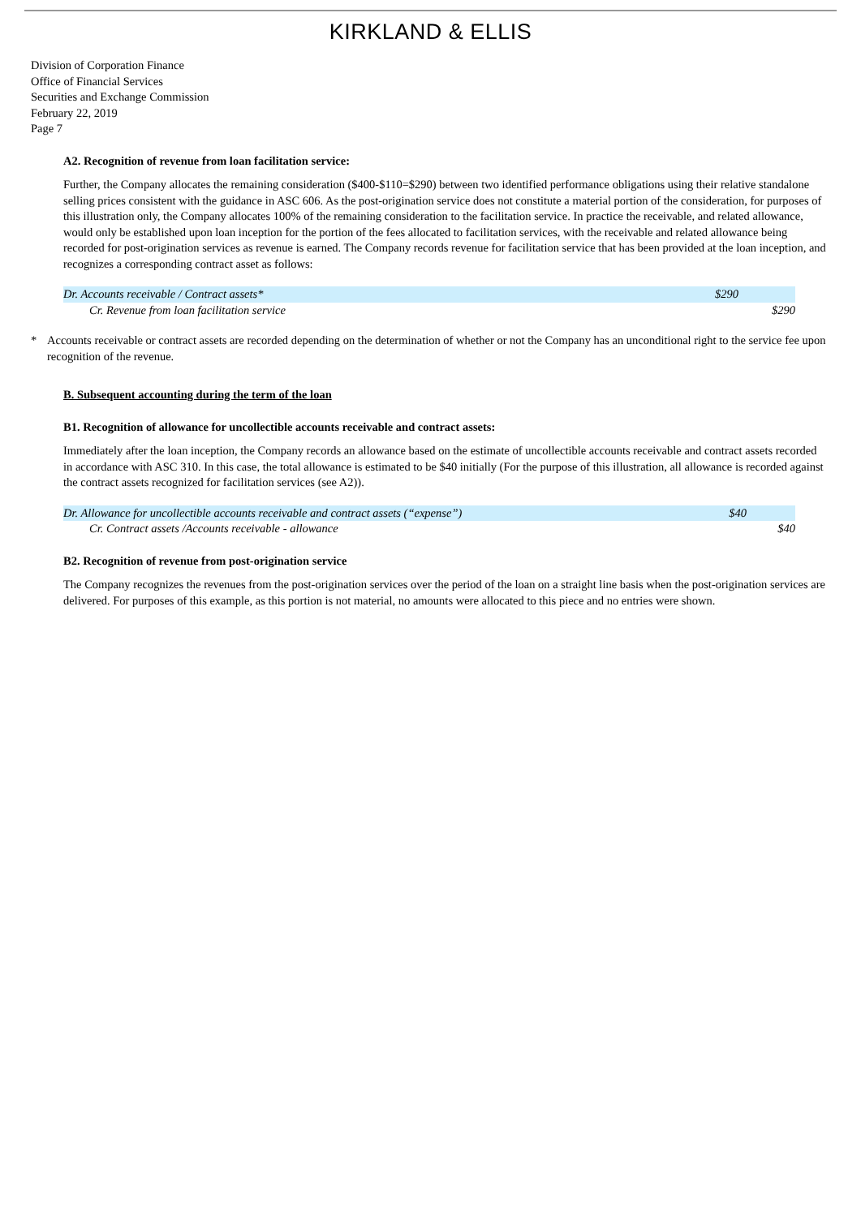KIRKLAND & ELLIS
Division of Corporation Finance
Office of Financial Services
Securities and Exchange Commission
February 22, 2019
Page 7
A2. Recognition of revenue from loan facilitation service:
Further, the Company allocates the remaining consideration ($400-$110=$290) between two identified performance obligations using their relative standalone selling prices consistent with the guidance in ASC 606. As the post-origination service does not constitute a material portion of the consideration, for purposes of this illustration only, the Company allocates 100% of the remaining consideration to the facilitation service. In practice the receivable, and related allowance, would only be established upon loan inception for the portion of the fees allocated to facilitation services, with the receivable and related allowance being recorded for post-origination services as revenue is earned. The Company records revenue for facilitation service that has been provided at the loan inception, and recognizes a corresponding contract asset as follows:
| Dr. Accounts receivable / Contract assets* | $290 | |
| Cr. Revenue from loan facilitation service | | $290 |
* Accounts receivable or contract assets are recorded depending on the determination of whether or not the Company has an unconditional right to the service fee upon recognition of the revenue.
B. Subsequent accounting during the term of the loan
B1. Recognition of allowance for uncollectible accounts receivable and contract assets:
Immediately after the loan inception, the Company records an allowance based on the estimate of uncollectible accounts receivable and contract assets recorded in accordance with ASC 310. In this case, the total allowance is estimated to be $40 initially (For the purpose of this illustration, all allowance is recorded against the contract assets recognized for facilitation services (see A2)).
| Dr. Allowance for uncollectible accounts receivable and contract assets (“expense”) | $40 | |
| Cr. Contract assets /Accounts receivable - allowance | | $40 |
B2. Recognition of revenue from post-origination service
The Company recognizes the revenues from the post-origination services over the period of the loan on a straight line basis when the post-origination services are delivered. For purposes of this example, as this portion is not material, no amounts were allocated to this piece and no entries were shown.